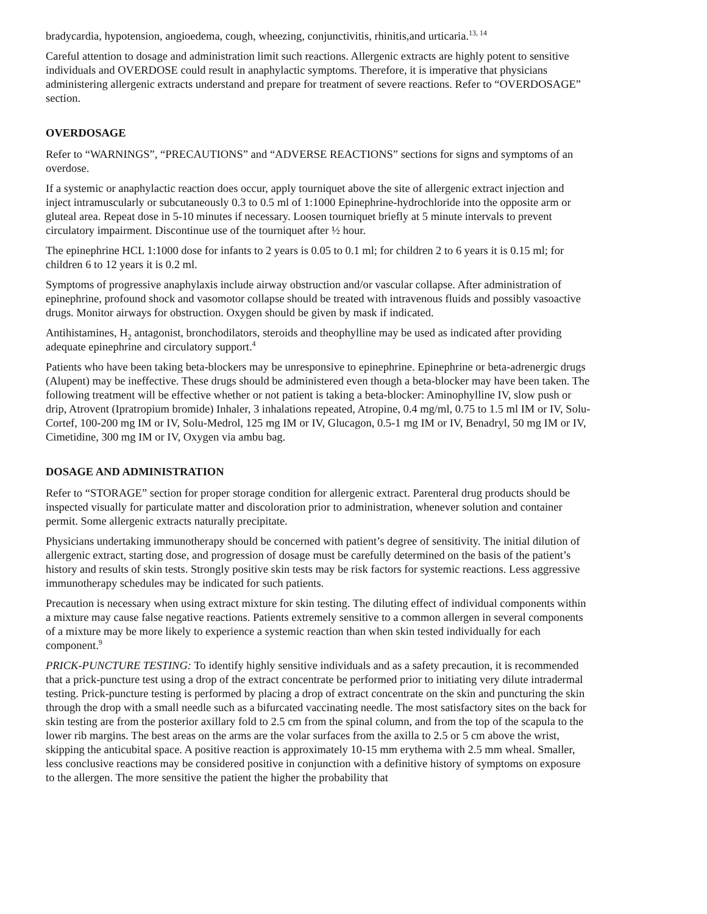bradycardia, hypotension, angioedema, cough, wheezing, conjunctivitis, rhinitis,and urticaria.<sup>13, 14</sup>
Careful attention to dosage and administration limit such reactions. Allergenic extracts are highly potent to sensitive individuals and OVERDOSE could result in anaphylactic symptoms. Therefore, it is imperative that physicians administering allergenic extracts understand and prepare for treatment of severe reactions. Refer to “OVERDOSAGE” section.
OVERDOSAGE
Refer to “WARNINGS”, “PRECAUTIONS” and “ADVERSE REACTIONS” sections for signs and symptoms of an overdose.
If a systemic or anaphylactic reaction does occur, apply tourniquet above the site of allergenic extract injection and inject intramuscularly or subcutaneously 0.3 to 0.5 ml of 1:1000 Epinephrine-hydrochloride into the opposite arm or gluteal area. Repeat dose in 5-10 minutes if necessary. Loosen tourniquet briefly at 5 minute intervals to prevent circulatory impairment. Discontinue use of the tourniquet after ½ hour.
The epinephrine HCL 1:1000 dose for infants to 2 years is 0.05 to 0.1 ml; for children 2 to 6 years it is 0.15 ml; for children 6 to 12 years it is 0.2 ml.
Symptoms of progressive anaphylaxis include airway obstruction and/or vascular collapse. After administration of epinephrine, profound shock and vasomotor collapse should be treated with intravenous fluids and possibly vasoactive drugs. Monitor airways for obstruction. Oxygen should be given by mask if indicated.
Antihistamines, H<sub>2</sub> antagonist, bronchodilators, steroids and theophylline may be used as indicated after providing adequate epinephrine and circulatory support.<sup>4</sup>
Patients who have been taking beta-blockers may be unresponsive to epinephrine. Epinephrine or beta-adrenergic drugs (Alupent) may be ineffective. These drugs should be administered even though a beta-blocker may have been taken. The following treatment will be effective whether or not patient is taking a beta-blocker: Aminophylline IV, slow push or drip, Atrovent (Ipratropium bromide) Inhaler, 3 inhalations repeated, Atropine, 0.4 mg/ml, 0.75 to 1.5 ml IM or IV, Solu-Cortef, 100-200 mg IM or IV, Solu-Medrol, 125 mg IM or IV, Glucagon, 0.5-1 mg IM or IV, Benadryl, 50 mg IM or IV, Cimetidine, 300 mg IM or IV, Oxygen via ambu bag.
DOSAGE AND ADMINISTRATION
Refer to “STORAGE” section for proper storage condition for allergenic extract. Parenteral drug products should be inspected visually for particulate matter and discoloration prior to administration, whenever solution and container permit. Some allergenic extracts naturally precipitate.
Physicians undertaking immunotherapy should be concerned with patient’s degree of sensitivity. The initial dilution of allergenic extract, starting dose, and progression of dosage must be carefully determined on the basis of the patient’s history and results of skin tests. Strongly positive skin tests may be risk factors for systemic reactions. Less aggressive immunotherapy schedules may be indicated for such patients.
Precaution is necessary when using extract mixture for skin testing. The diluting effect of individual components within a mixture may cause false negative reactions. Patients extremely sensitive to a common allergen in several components of a mixture may be more likely to experience a systemic reaction than when skin tested individually for each component.<sup>9</sup>
PRICK-PUNCTURE TESTING: To identify highly sensitive individuals and as a safety precaution, it is recommended that a prick-puncture test using a drop of the extract concentrate be performed prior to initiating very dilute intradermal testing. Prick-puncture testing is performed by placing a drop of extract concentrate on the skin and puncturing the skin through the drop with a small needle such as a bifurcated vaccinating needle. The most satisfactory sites on the back for skin testing are from the posterior axillary fold to 2.5 cm from the spinal column, and from the top of the scapula to the lower rib margins. The best areas on the arms are the volar surfaces from the axilla to 2.5 or 5 cm above the wrist, skipping the anticubital space. A positive reaction is approximately 10-15 mm erythema with 2.5 mm wheal. Smaller, less conclusive reactions may be considered positive in conjunction with a definitive history of symptoms on exposure to the allergen. The more sensitive the patient the higher the probability that